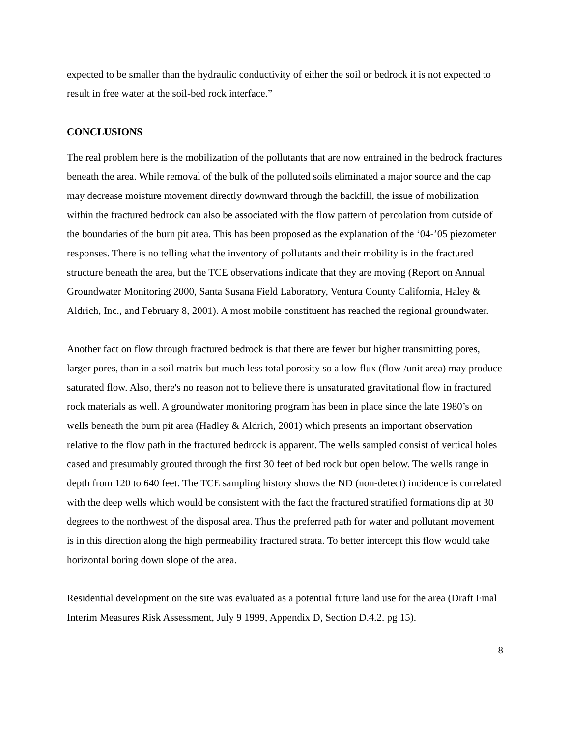expected to be smaller than the hydraulic conductivity of either the soil or bedrock it is not expected to result in free water at the soil-bed rock interface.”
CONCLUSIONS
The real problem here is the mobilization of the pollutants that are now entrained in the bedrock fractures beneath the area. While removal of the bulk of the polluted soils eliminated a major source and the cap may decrease moisture movement directly downward through the backfill, the issue of mobilization within the fractured bedrock can also be associated with the flow pattern of percolation from outside of the boundaries of the burn pit area. This has been proposed as the explanation of the ‘04-’05 piezometer responses. There is no telling what the inventory of pollutants and their mobility is in the fractured structure beneath the area, but the TCE observations indicate that they are moving (Report on Annual Groundwater Monitoring 2000, Santa Susana Field Laboratory, Ventura County California, Haley & Aldrich, Inc., and February 8, 2001). A most mobile constituent has reached the regional groundwater.
Another fact on flow through fractured bedrock is that there are fewer but higher transmitting pores, larger pores, than in a soil matrix but much less total porosity so a low flux (flow /unit area) may produce saturated flow. Also, there's no reason not to believe there is unsaturated gravitational flow in fractured rock materials as well. A groundwater monitoring program has been in place since the late 1980’s on wells beneath the burn pit area (Hadley & Aldrich, 2001) which presents an important observation relative to the flow path in the fractured bedrock is apparent. The wells sampled consist of vertical holes cased and presumably grouted through the first 30 feet of bed rock but open below. The wells range in depth from 120 to 640 feet. The TCE sampling history shows the ND (non-detect) incidence is correlated with the deep wells which would be consistent with the fact the fractured stratified formations dip at 30 degrees to the northwest of the disposal area. Thus the preferred path for water and pollutant movement is in this direction along the high permeability fractured strata. To better intercept this flow would take horizontal boring down slope of the area.
Residential development on the site was evaluated as a potential future land use for the area (Draft Final Interim Measures Risk Assessment, July 9 1999, Appendix D, Section D.4.2. pg 15).
8